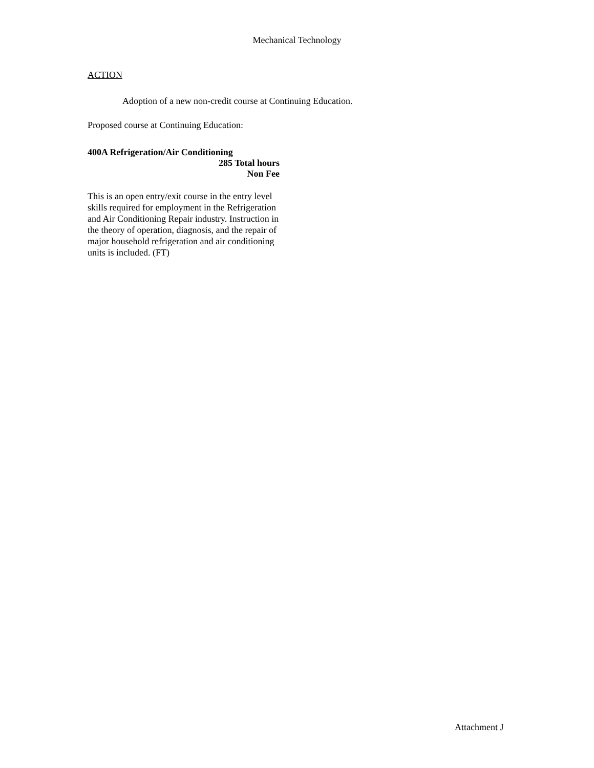Mechanical Technology
ACTION
Adoption of a new non-credit course at Continuing Education.
Proposed course at Continuing Education:
400A Refrigeration/Air Conditioning
285 Total hours
Non Fee
This is an open entry/exit course in the entry level skills required for employment in the Refrigeration and Air Conditioning Repair industry. Instruction in the theory of operation, diagnosis, and the repair of major household refrigeration and air conditioning units is included. (FT)
Attachment J